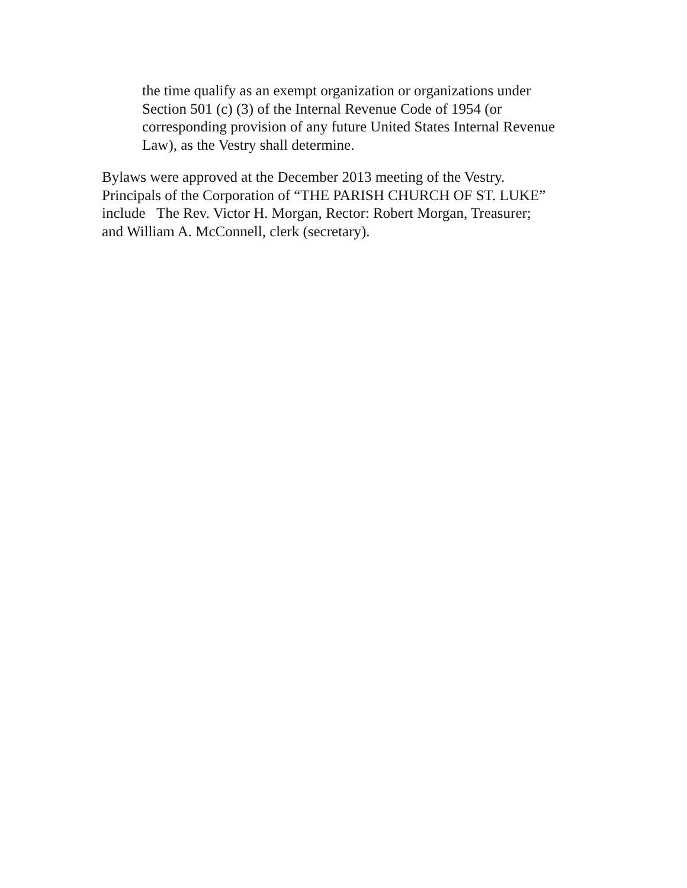the time qualify as an exempt organization or organizations under
Section 501 (c) (3) of the Internal Revenue Code of 1954 (or
corresponding provision of any future United States Internal Revenue
Law), as the Vestry shall determine.
Bylaws were approved at the December 2013 meeting of the Vestry.
Principals of the Corporation of “THE PARISH CHURCH OF ST. LUKE”
include The Rev. Victor H. Morgan, Rector: Robert Morgan, Treasurer;
and William A. McConnell, clerk (secretary).